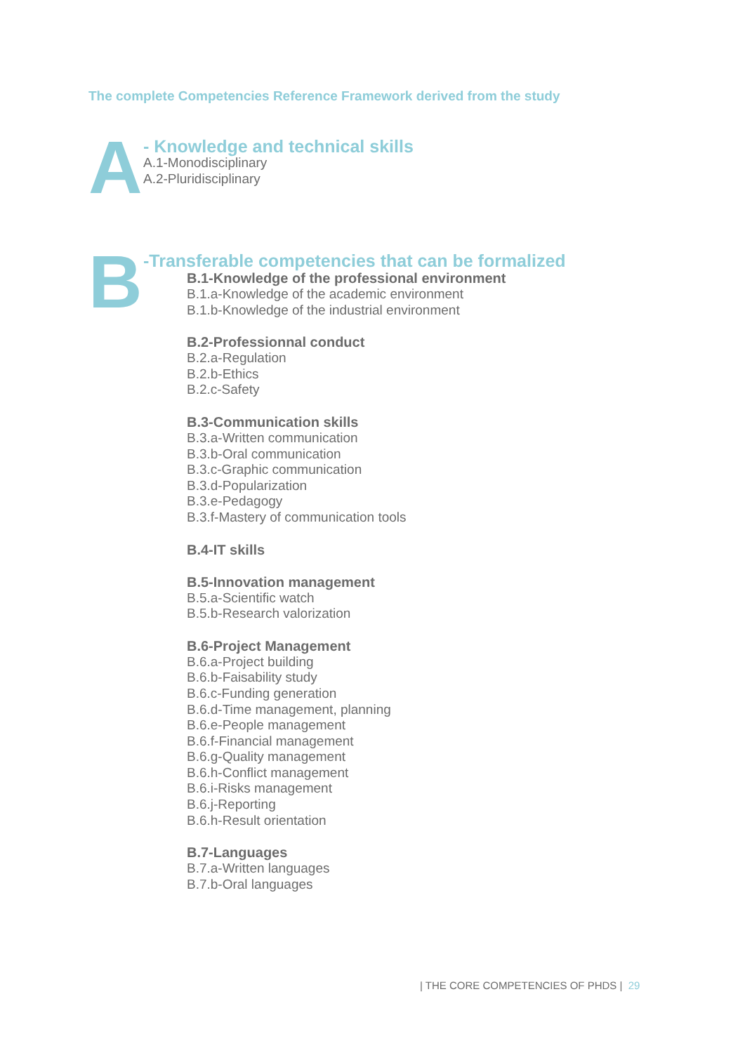The complete Competencies Reference Framework derived from the study
A
- Knowledge and technical skills
A.1-Monodisciplinary
A.2-Pluridisciplinary
B
-Transferable competencies that can be formalized
B.1-Knowledge of the professional environment
B.1.a-Knowledge of the academic environment
B.1.b-Knowledge of the industrial environment
B.2-Professionnal conduct
B.2.a-Regulation
B.2.b-Ethics
B.2.c-Safety
B.3-Communication skills
B.3.a-Written communication
B.3.b-Oral communication
B.3.c-Graphic communication
B.3.d-Popularization
B.3.e-Pedagogy
B.3.f-Mastery of communication tools
B.4-IT skills
B.5-Innovation management
B.5.a-Scientific watch
B.5.b-Research valorization
B.6-Project Management
B.6.a-Project building
B.6.b-Faisability study
B.6.c-Funding generation
B.6.d-Time management, planning
B.6.e-People management
B.6.f-Financial management
B.6.g-Quality management
B.6.h-Conflict management
B.6.i-Risks management
B.6.j-Reporting
B.6.h-Result orientation
B.7-Languages
B.7.a-Written languages
B.7.b-Oral languages
| THE CORE COMPETENCIES OF PHDS | 29